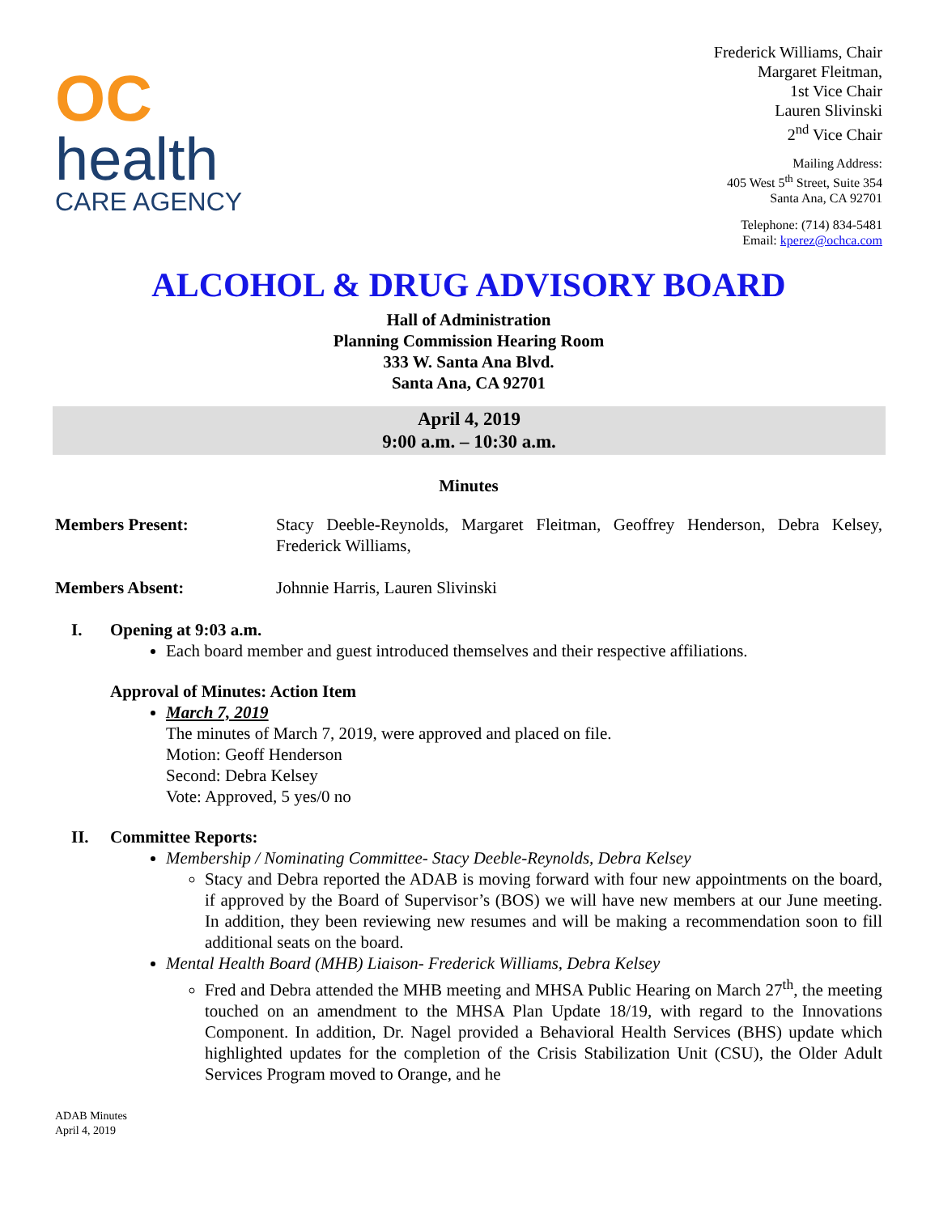OC
health
CARE AGENCY
Frederick Williams, Chair
Margaret Fleitman,
1st Vice Chair
Lauren Slivinski
2<sup>nd</sup> Vice Chair
Mailing Address:
405 West 5<sup>th</sup> Street, Suite 354
Santa Ana, CA 92701
Telephone: (714) 834-5481
Email: kperez@ochca.com
ALCOHOL & DRUG ADVISORY BOARD
Hall of Administration
Planning Commission Hearing Room
333 W. Santa Ana Blvd.
Santa Ana, CA 92701
April 4, 2019
9:00 a.m. – 10:30 a.m.
Minutes
Members Present: Stacy Deeble-Reynolds, Margaret Fleitman, Geoffrey Henderson, Debra Kelsey, Frederick Williams,
Members Absent: Johnnie Harris, Lauren Slivinski
I. Opening at 9:03 a.m.
Each board member and guest introduced themselves and their respective affiliations.
Approval of Minutes: Action Item
March 7, 2019
The minutes of March 7, 2019, were approved and placed on file.
Motion: Geoff Henderson
Second: Debra Kelsey
Vote: Approved, 5 yes/0 no
II. Committee Reports:
Membership / Nominating Committee- Stacy Deeble-Reynolds, Debra Kelsey
Stacy and Debra reported the ADAB is moving forward with four new appointments on the board, if approved by the Board of Supervisor’s (BOS) we will have new members at our June meeting. In addition, they been reviewing new resumes and will be making a recommendation soon to fill additional seats on the board.
Mental Health Board (MHB) Liaison- Frederick Williams, Debra Kelsey
Fred and Debra attended the MHB meeting and MHSA Public Hearing on March 27<sup>th</sup>, the meeting touched on an amendment to the MHSA Plan Update 18/19, with regard to the Innovations Component. In addition, Dr. Nagel provided a Behavioral Health Services (BHS) update which highlighted updates for the completion of the Crisis Stabilization Unit (CSU), the Older Adult Services Program moved to Orange, and he
ADAB Minutes
April 4, 2019